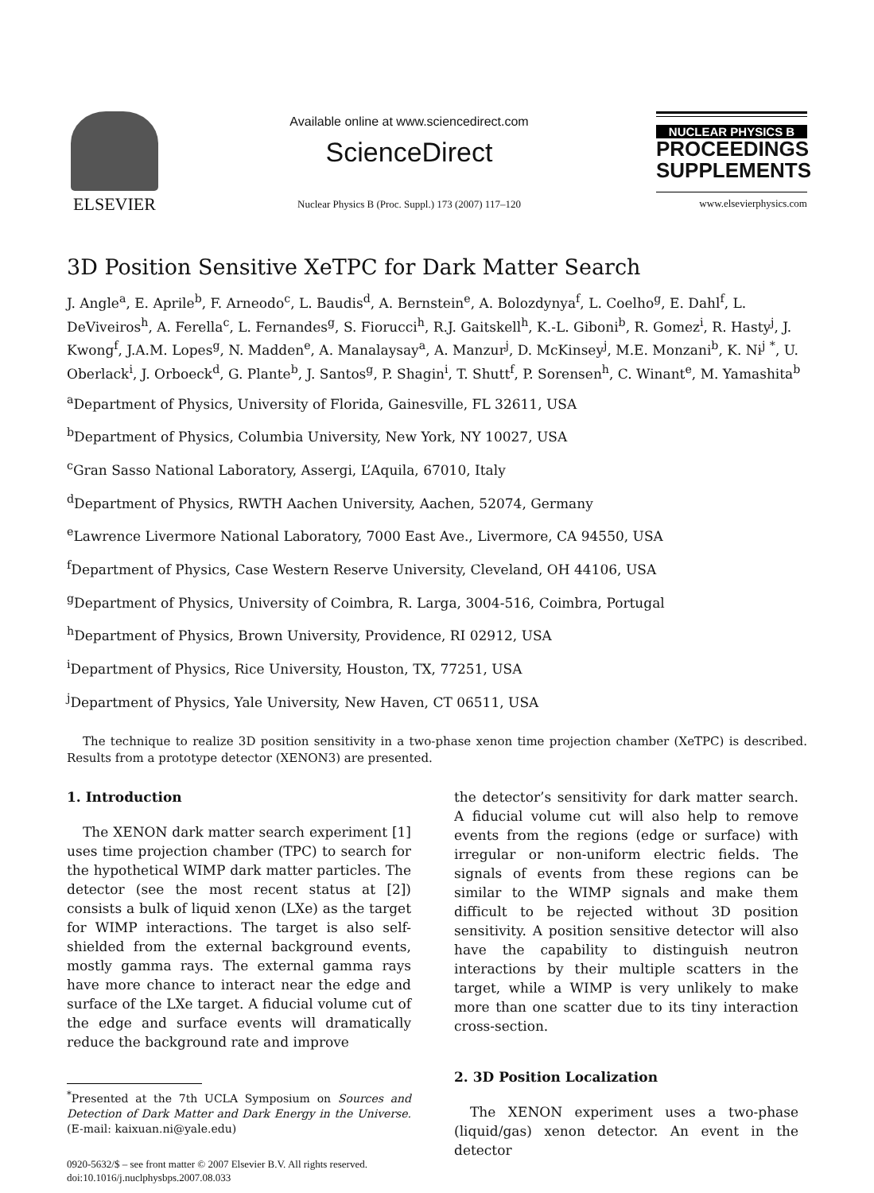ELSEVIER
Available online at www.sciencedirect.com
ScienceDirect
Nuclear Physics B (Proc. Suppl.) 173 (2007) 117–120
NUCLEAR PHYSICS B
PROCEEDINGS SUPPLEMENTS
www.elsevierphysics.com
3D Position Sensitive XeTPC for Dark Matter Search
J. Angle<sup>a</sup>, E. Aprile<sup>b</sup>, F. Arneodo<sup>c</sup>, L. Baudis<sup>d</sup>, A. Bernstein<sup>e</sup>, A. Bolozdynya<sup>f</sup>, L. Coelho<sup>g</sup>, E. Dahl<sup>f</sup>, L. DeViveiros<sup>h</sup>, A. Ferella<sup>c</sup>, L. Fernandes<sup>g</sup>, S. Fiorucci<sup>h</sup>, R.J. Gaitskell<sup>h</sup>, K.-L. Giboni<sup>b</sup>, R. Gomez<sup>i</sup>, R. Hasty<sup>j</sup>, J. Kwong<sup>f</sup>, J.A.M. Lopes<sup>g</sup>, N. Madden<sup>e</sup>, A. Manalaysay<sup>a</sup>, A. Manzur<sup>j</sup>, D. McKinsey<sup>j</sup>, M.E. Monzani<sup>b</sup>, K. Ni<sup>j</sup> <sup>*</sup>, U. Oberlack<sup>i</sup>, J. Orboeck<sup>d</sup>, G. Plante<sup>b</sup>, J. Santos<sup>g</sup>, P. Shagin<sup>i</sup>, T. Shutt<sup>f</sup>, P. Sorensen<sup>h</sup>, C. Winant<sup>e</sup>, M. Yamashita<sup>b</sup>
<sup>a</sup> Department of Physics, University of Florida, Gainesville, FL 32611, USA
<sup>b</sup> Department of Physics, Columbia University, New York, NY 10027, USA
<sup>c</sup> Gran Sasso National Laboratory, Assergi, L’Aquila, 67010, Italy
<sup>d</sup> Department of Physics, RWTH Aachen University, Aachen, 52074, Germany
<sup>e</sup> Lawrence Livermore National Laboratory, 7000 East Ave., Livermore, CA 94550, USA
<sup>f</sup> Department of Physics, Case Western Reserve University, Cleveland, OH 44106, USA
<sup>g</sup> Department of Physics, University of Coimbra, R. Larga, 3004-516, Coimbra, Portugal
<sup>h</sup> Department of Physics, Brown University, Providence, RI 02912, USA
<sup>i</sup> Department of Physics, Rice University, Houston, TX, 77251, USA
<sup>j</sup> Department of Physics, Yale University, New Haven, CT 06511, USA
The technique to realize 3D position sensitivity in a two-phase xenon time projection chamber (XeTPC) is described. Results from a prototype detector (XENON3) are presented.
1. Introduction
The XENON dark matter search experiment [1] uses time projection chamber (TPC) to search for the hypothetical WIMP dark matter particles. The detector (see the most recent status at [2]) consists a bulk of liquid xenon (LXe) as the target for WIMP interactions. The target is also self-shielded from the external background events, mostly gamma rays. The external gamma rays have more chance to interact near the edge and surface of the LXe target. A fiducial volume cut of the edge and surface events will dramatically reduce the background rate and improve
<sup>*</sup> Presented at the 7th UCLA Symposium on Sources and Detection of Dark Matter and Dark Energy in the Universe. (E-mail: kaixuan.ni@yale.edu)
0920-5632/$ – see front matter © 2007 Elsevier B.V. All rights reserved.
doi:10.1016/j.nuclphysbps.2007.08.033
the detector’s sensitivity for dark matter search. A fiducial volume cut will also help to remove events from the regions (edge or surface) with irregular or non-uniform electric fields. The signals of events from these regions can be similar to the WIMP signals and make them difficult to be rejected without 3D position sensitivity. A position sensitive detector will also have the capability to distinguish neutron interactions by their multiple scatters in the target, while a WIMP is very unlikely to make more than one scatter due to its tiny interaction cross-section.
2. 3D Position Localization
The XENON experiment uses a two-phase (liquid/gas) xenon detector. An event in the detector